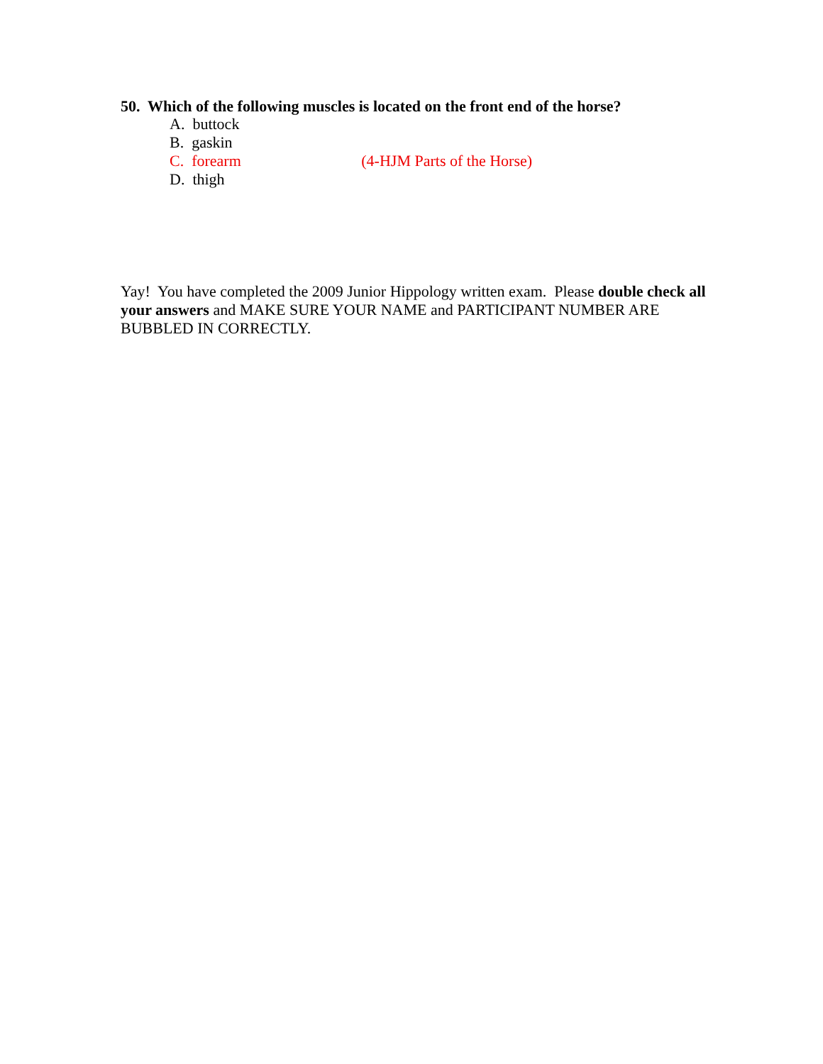50. Which of the following muscles is located on the front end of the horse?
A. buttock
B. gaskin
C. forearm (4-HJM Parts of the Horse)
D. thigh
Yay! You have completed the 2009 Junior Hippology written exam. Please double check all your answers and MAKE SURE YOUR NAME and PARTICIPANT NUMBER ARE BUBBLED IN CORRECTLY.